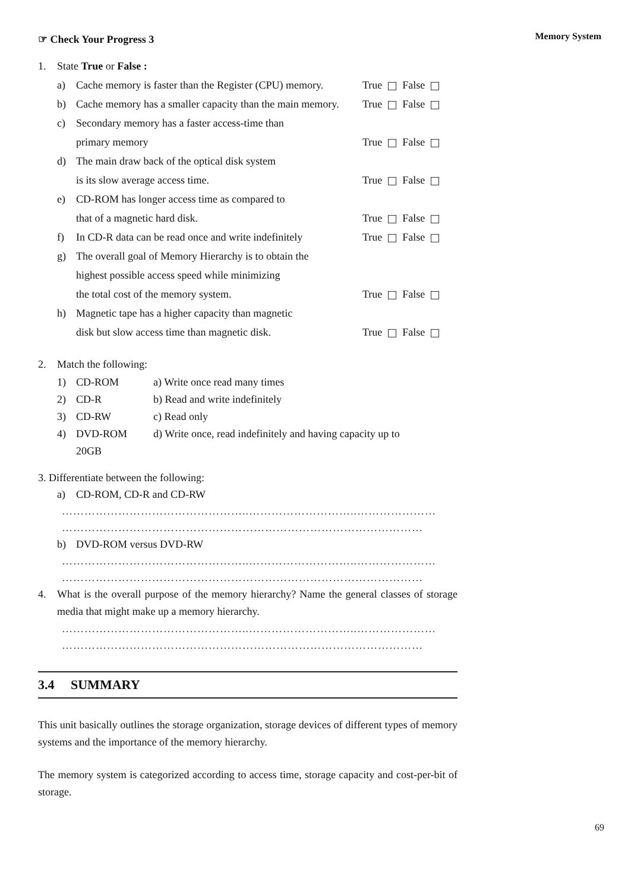Memory System
☞ Check Your Progress 3
1. State True or False :
a) Cache memory is faster than the Register (CPU) memory. True False
b) Cache memory has a smaller capacity than the main memory. True False
c) Secondary memory has a faster access-time than
primary memory True False
d) The main draw back of the optical disk system
is its slow average access time. True False
e) CD-ROM has longer access time as compared to
that of a magnetic hard disk. True False
f) In CD-R data can be read once and write indefinitely True False
g) The overall goal of Memory Hierarchy is to obtain the
highest possible access speed while minimizing
the total cost of the memory system. True False
h) Magnetic tape has a higher capacity than magnetic
disk but slow access time than magnetic disk. True False
2. Match the following:
1) CD-ROM a) Write once read many times
2) CD-R b) Read and write indefinitely
3) CD-RW c) Read only
4) DVD-ROM
20GB d) Write once, read indefinitely and having capacity up to
3. Differentiate between the following:
a) CD-ROM, CD-R and CD-RW
…………………………………………..………………………..…………………
……………………………………………………………………………………
b) DVD-ROM versus DVD-RW
…………………………………………..………………………..…………………
……………………………………………………………………………………
4. What is the overall purpose of the memory hierarchy? Name the general classes of storage media that might make up a memory hierarchy.
…………………………………………..………………………..…………………
……………………………………………………………………………………
3.4 SUMMARY
This unit basically outlines the storage organization, storage devices of different types of memory systems and the importance of the memory hierarchy.
The memory system is categorized according to access time, storage capacity and cost-per-bit of storage.
69